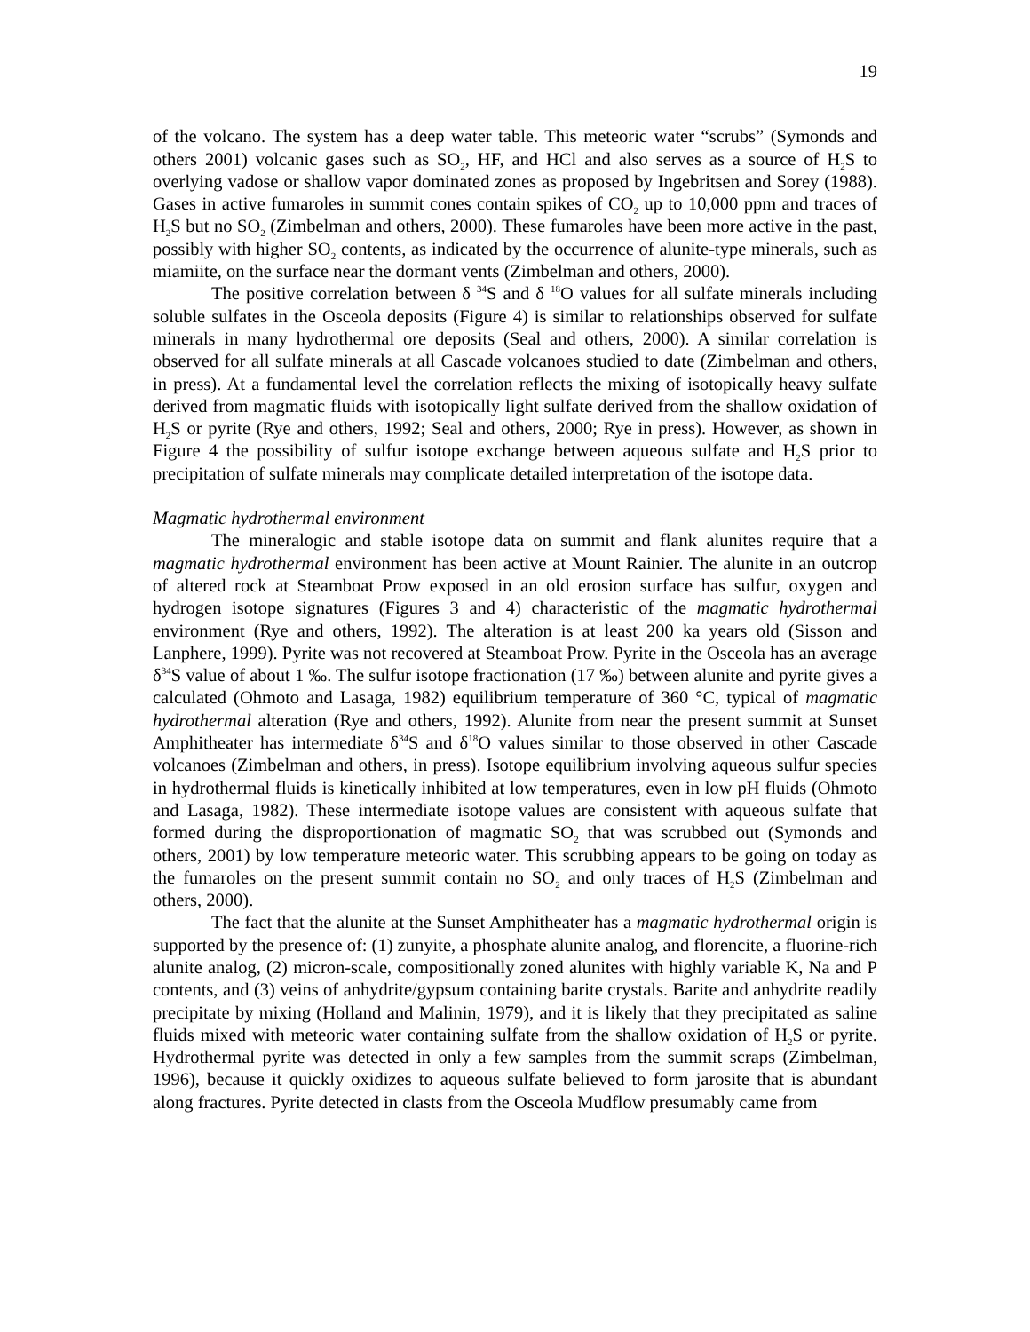19
of the volcano. The system has a deep water table. This meteoric water “scrubs” (Symonds and others 2001) volcanic gases such as SO<sub>2</sub>, HF, and HCl and also serves as a source of H<sub>2</sub>S to overlying vadose or shallow vapor dominated zones as proposed by Ingebritsen and Sorey (1988). Gases in active fumaroles in summit cones contain spikes of CO<sub>2</sub> up to 10,000 ppm and traces of H<sub>2</sub>S but no SO<sub>2</sub> (Zimbelman and others, 2000). These fumaroles have been more active in the past, possibly with higher SO<sub>2</sub> contents, as indicated by the occurrence of alunite-type minerals, such as miamiite, on the surface near the dormant vents (Zimbelman and others, 2000).
The positive correlation between δ <sup>34</sup>S and δ <sup>18</sup>O values for all sulfate minerals including soluble sulfates in the Osceola deposits (Figure 4) is similar to relationships observed for sulfate minerals in many hydrothermal ore deposits (Seal and others, 2000). A similar correlation is observed for all sulfate minerals at all Cascade volcanoes studied to date (Zimbelman and others, in press). At a fundamental level the correlation reflects the mixing of isotopically heavy sulfate derived from magmatic fluids with isotopically light sulfate derived from the shallow oxidation of H<sub>2</sub>S or pyrite (Rye and others, 1992; Seal and others, 2000; Rye in press). However, as shown in Figure 4 the possibility of sulfur isotope exchange between aqueous sulfate and H<sub>2</sub>S prior to precipitation of sulfate minerals may complicate detailed interpretation of the isotope data.
Magmatic hydrothermal environment
The mineralogic and stable isotope data on summit and flank alunites require that a magmatic hydrothermal environment has been active at Mount Rainier. The alunite in an outcrop of altered rock at Steamboat Prow exposed in an old erosion surface has sulfur, oxygen and hydrogen isotope signatures (Figures 3 and 4) characteristic of the magmatic hydrothermal environment (Rye and others, 1992). The alteration is at least 200 ka years old (Sisson and Lanphere, 1999). Pyrite was not recovered at Steamboat Prow. Pyrite in the Osceola has an average δ<sup>34</sup>S value of about 1 ‰. The sulfur isotope fractionation (17 ‰) between alunite and pyrite gives a calculated (Ohmoto and Lasaga, 1982) equilibrium temperature of 360 °C, typical of magmatic hydrothermal alteration (Rye and others, 1992). Alunite from near the present summit at Sunset Amphitheater has intermediate δ<sup>34</sup>S and δ<sup>18</sup>O values similar to those observed in other Cascade volcanoes (Zimbelman and others, in press). Isotope equilibrium involving aqueous sulfur species in hydrothermal fluids is kinetically inhibited at low temperatures, even in low pH fluids (Ohmoto and Lasaga, 1982). These intermediate isotope values are consistent with aqueous sulfate that formed during the disproportionation of magmatic SO<sub>2</sub> that was scrubbed out (Symonds and others, 2001) by low temperature meteoric water. This scrubbing appears to be going on today as the fumaroles on the present summit contain no SO<sub>2</sub> and only traces of H<sub>2</sub>S (Zimbelman and others, 2000).
The fact that the alunite at the Sunset Amphitheater has a magmatic hydrothermal origin is supported by the presence of: (1) zunyite, a phosphate alunite analog, and florencite, a fluorine-rich alunite analog, (2) micron-scale, compositionally zoned alunites with highly variable K, Na and P contents, and (3) veins of anhydrite/gypsum containing barite crystals. Barite and anhydrite readily precipitate by mixing (Holland and Malinin, 1979), and it is likely that they precipitated as saline fluids mixed with meteoric water containing sulfate from the shallow oxidation of H<sub>2</sub>S or pyrite. Hydrothermal pyrite was detected in only a few samples from the summit scraps (Zimbelman, 1996), because it quickly oxidizes to aqueous sulfate believed to form jarosite that is abundant along fractures. Pyrite detected in clasts from the Osceola Mudflow presumably came from